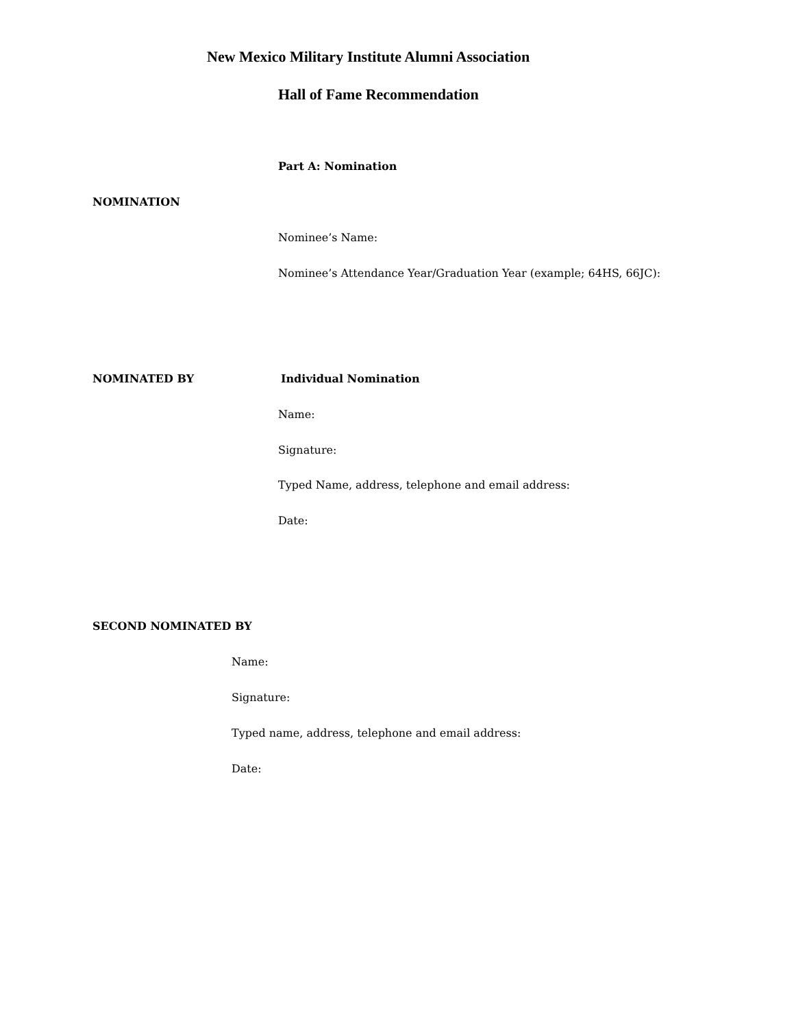New Mexico Military Institute Alumni Association
Hall of Fame Recommendation
Part A: Nomination
NOMINATION
Nominee’s Name:
Nominee’s Attendance Year/Graduation Year (example; 64HS, 66JC):
NOMINATED BY Individual Nomination
Name:
Signature:
Typed Name, address, telephone and email address:
Date:
SECOND NOMINATED BY
Name:
Signature:
Typed name, address, telephone and email address:
Date: